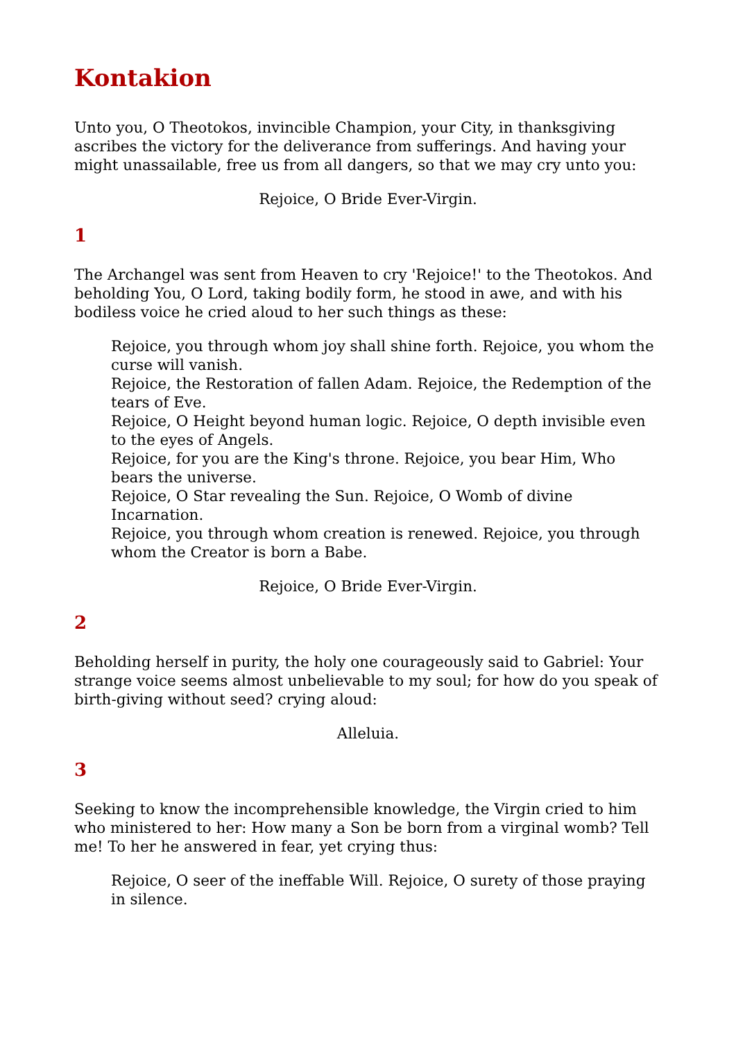Kontakion
Unto you, O Theotokos, invincible Champion, your City, in thanksgiving ascribes the victory for the deliverance from sufferings. And having your might unassailable, free us from all dangers, so that we may cry unto you:
Rejoice, O Bride Ever-Virgin.
1
The Archangel was sent from Heaven to cry 'Rejoice!' to the Theotokos. And beholding You, O Lord, taking bodily form, he stood in awe, and with his bodiless voice he cried aloud to her such things as these:
Rejoice, you through whom joy shall shine forth. Rejoice, you whom the curse will vanish.
Rejoice, the Restoration of fallen Adam. Rejoice, the Redemption of the tears of Eve.
Rejoice, O Height beyond human logic. Rejoice, O depth invisible even to the eyes of Angels.
Rejoice, for you are the King's throne. Rejoice, you bear Him, Who bears the universe.
Rejoice, O Star revealing the Sun. Rejoice, O Womb of divine Incarnation.
Rejoice, you through whom creation is renewed. Rejoice, you through whom the Creator is born a Babe.
Rejoice, O Bride Ever-Virgin.
2
Beholding herself in purity, the holy one courageously said to Gabriel: Your strange voice seems almost unbelievable to my soul; for how do you speak of birth-giving without seed? crying aloud:
Alleluia.
3
Seeking to know the incomprehensible knowledge, the Virgin cried to him who ministered to her: How many a Son be born from a virginal womb? Tell me! To her he answered in fear, yet crying thus:
Rejoice, O seer of the ineffable Will. Rejoice, O surety of those praying in silence.